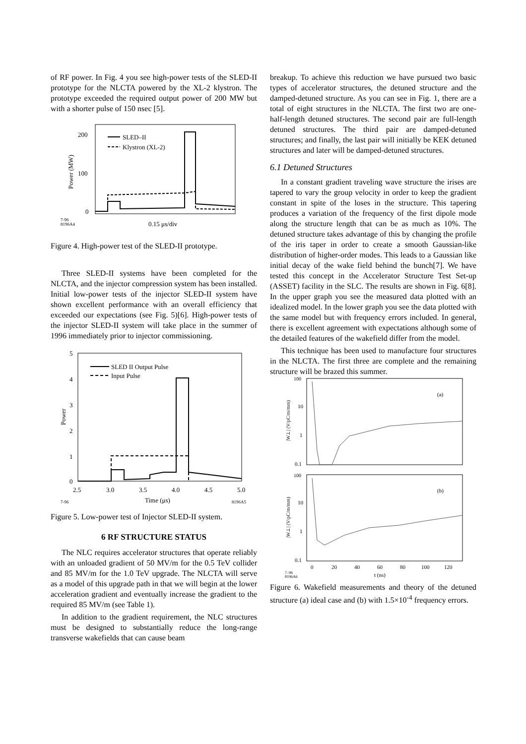of RF power. In Fig. 4 you see high-power tests of the SLED-II prototype for the NLCTA powered by the XL-2 klystron. The prototype exceeded the required output power of 200 MW but with a shorter pulse of 150 nsec [5].
200
100
0
Power (MW)
SLED–II
Klystron (XL-2)
7-96
8196A4
0.15 μs/div
Figure 4. High-power test of the SLED-II prototype.
Three SLED-II systems have been completed for the NLCTA, and the injector compression system has been installed. Initial low-power tests of the injector SLED-II system have shown excellent performance with an overall efficiency that exceeded our expectations (see Fig. 5)[6]. High-power tests of the injector SLED-II system will take place in the summer of 1996 immediately prior to injector commissioning.
5
4
3
2
1
0
Power
SLED II Output Pulse
Input Pulse
2.5
3.0
3.5
4.0
4.5
5.0
7-96
Time (μs)
8196A5
Figure 5. Low-power test of Injector SLED-II system.
6 RF STRUCTURE STATUS
The NLC requires accelerator structures that operate reliably with an unloaded gradient of 50 MV/m for the 0.5 TeV collider and 85 MV/m for the 1.0 TeV upgrade. The NLCTA will serve as a model of this upgrade path in that we will begin at the lower acceleration gradient and eventually increase the gradient to the required 85 MV/m (see Table 1).
In addition to the gradient requirement, the NLC structures must be designed to substantially reduce the long-range transverse wakefields that can cause beam
breakup. To achieve this reduction we have pursued two basic types of accelerator structures, the detuned structure and the damped-detuned structure. As you can see in Fig. 1, there are a total of eight structures in the NLCTA. The first two are one-half-length detuned structures. The second pair are full-length detuned structures. The third pair are damped-detuned structures; and finally, the last pair will initially be KEK detuned structures and later will be damped-detuned structures.
6.1 Detuned Structures
In a constant gradient traveling wave structure the irises are tapered to vary the group velocity in order to keep the gradient constant in spite of the loses in the structure. This tapering produces a variation of the frequency of the first dipole mode along the structure length that can be as much as 10%. The detuned structure takes advantage of this by changing the profile of the iris taper in order to create a smooth Gaussian-like distribution of higher-order modes. This leads to a Gaussian like initial decay of the wake field behind the bunch[7]. We have tested this concept in the Accelerator Structure Test Set-up (ASSET) facility in the SLC. The results are shown in Fig. 6[8]. In the upper graph you see the measured data plotted with an idealized model. In the lower graph you see the data plotted with the same model but with frequency errors included. In general, there is excellent agreement with expectations although some of the detailed features of the wakefield differ from the model.
This technique has been used to manufacture four structures in the NLCTA. The first three are complete and the remaining structure will be brazed this summer.
100
10
1
0.1
|W⊥| (V/pC/m/mm)
(a)
100
10
1
0.1
|W⊥| (V/pC/m/mm)
(b)
0
20
40
60
80
100
120
7–96
8196A6
t (ns)
Figure 6. Wakefield measurements and theory of the detuned structure (a) ideal case and (b) with 1.5×10<sup>-4</sup> frequency errors.